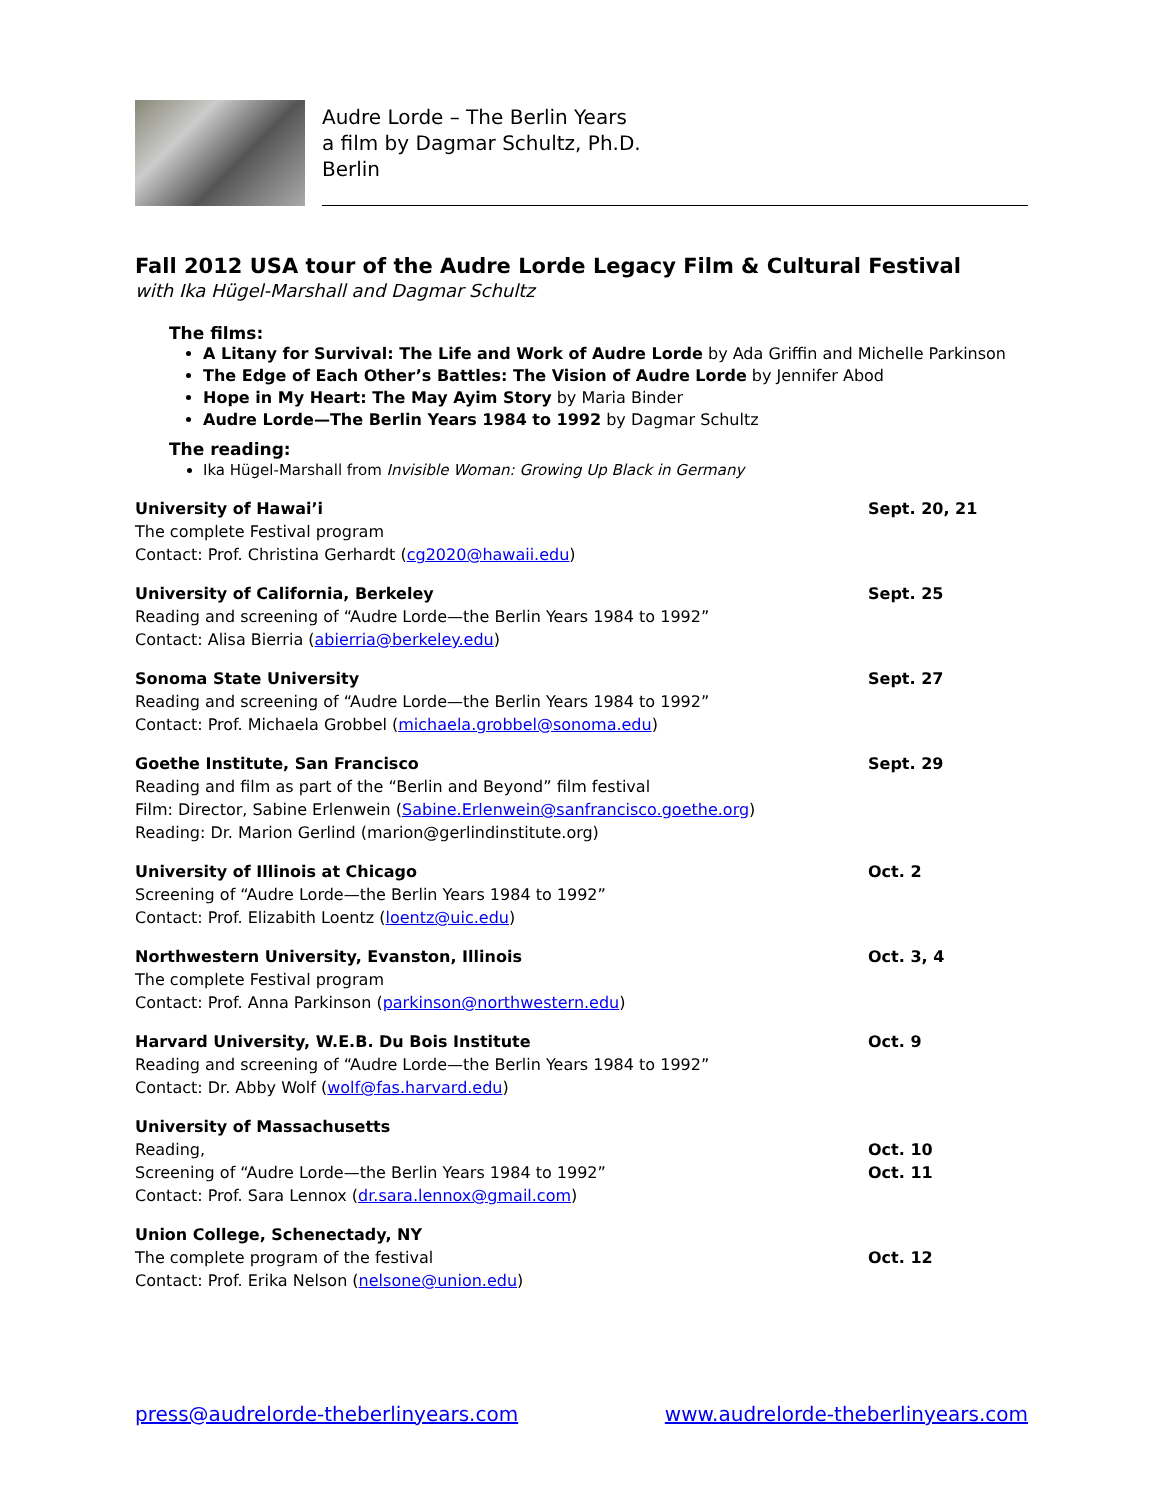Audre Lorde – The Berlin Years
a film by Dagmar Schultz, Ph.D.
Berlin
Fall 2012 USA tour of the Audre Lorde Legacy Film & Cultural Festival
with Ika Hügel-Marshall and Dagmar Schultz
The films:
A Litany for Survival: The Life and Work of Audre Lorde by Ada Griffin and Michelle Parkinson
The Edge of Each Other’s Battles: The Vision of Audre Lorde by Jennifer Abod
Hope in My Heart: The May Ayim Story by Maria Binder
Audre Lorde—The Berlin Years 1984 to 1992 by Dagmar Schultz
The reading:
Ika Hügel-Marshall from Invisible Woman: Growing Up Black in Germany
University of Hawai’i
The complete Festival program
Contact: Prof. Christina Gerhardt (cg2020@hawaii.edu)
Sept. 20, 21
University of California, Berkeley
Reading and screening of “Audre Lorde—the Berlin Years 1984 to 1992”
Contact: Alisa Bierria (abierria@berkeley.edu)
Sept. 25
Sonoma State University
Reading and screening of “Audre Lorde—the Berlin Years 1984 to 1992”
Contact: Prof. Michaela Grobbel (michaela.grobbel@sonoma.edu)
Sept. 27
Goethe Institute, San Francisco
Reading and film as part of the “Berlin and Beyond” film festival
Film: Director, Sabine Erlenwein (Sabine.Erlenwein@sanfrancisco.goethe.org)
Reading: Dr. Marion Gerlind (marion@gerlindinstitute.org)
Sept. 29
University of Illinois at Chicago
Screening of “Audre Lorde—the Berlin Years 1984 to 1992”
Contact: Prof. Elizabith Loentz (loentz@uic.edu)
Oct. 2
Northwestern University, Evanston, Illinois
The complete Festival program
Contact: Prof. Anna Parkinson (parkinson@northwestern.edu)
Oct. 3, 4
Harvard University, W.E.B. Du Bois Institute
Reading and screening of “Audre Lorde—the Berlin Years 1984 to 1992”
Contact: Dr. Abby Wolf (wolf@fas.harvard.edu)
Oct. 9
University of Massachusetts
Reading,
Screening of “Audre Lorde—the Berlin Years 1984 to 1992”
Contact: Prof. Sara Lennox (dr.sara.lennox@gmail.com)
Oct. 10
Oct. 11
Union College, Schenectady, NY
The complete program of the festival
Contact: Prof. Erika Nelson (nelsone@union.edu)
Oct. 12
press@audrelorde-theberlinyears.com www.audrelorde-theberlinyears.com